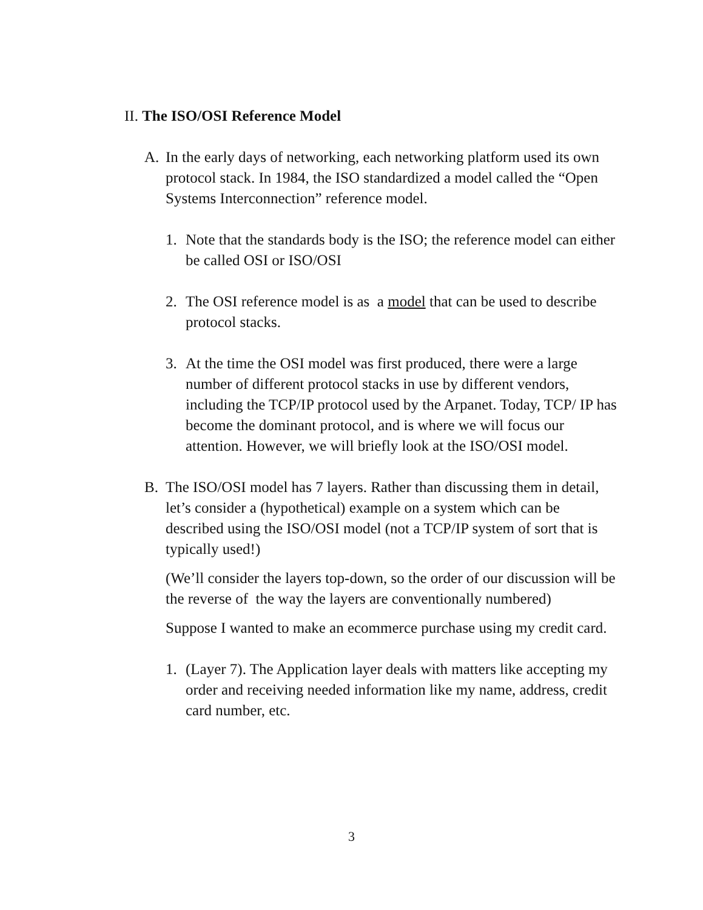II. The ISO/OSI Reference Model
A. In the early days of networking, each networking platform used its own protocol stack. In 1984, the ISO standardized a model called the “Open Systems Interconnection” reference model.
1. Note that the standards body is the ISO; the reference model can either be called OSI or ISO/OSI
2. The OSI reference model is as a model that can be used to describe protocol stacks.
3. At the time the OSI model was first produced, there were a large number of different protocol stacks in use by different vendors, including the TCP/IP protocol used by the Arpanet. Today, TCP/ IP has become the dominant protocol, and is where we will focus our attention. However, we will briefly look at the ISO/OSI model.
B. The ISO/OSI model has 7 layers. Rather than discussing them in detail, let’s consider a (hypothetical) example on a system which can be described using the ISO/OSI model (not a TCP/IP system of sort that is typically used!)
(We’ll consider the layers top-down, so the order of our discussion will be the reverse of the way the layers are conventionally numbered)
Suppose I wanted to make an ecommerce purchase using my credit card.
1. (Layer 7). The Application layer deals with matters like accepting my order and receiving needed information like my name, address, credit card number, etc.
3